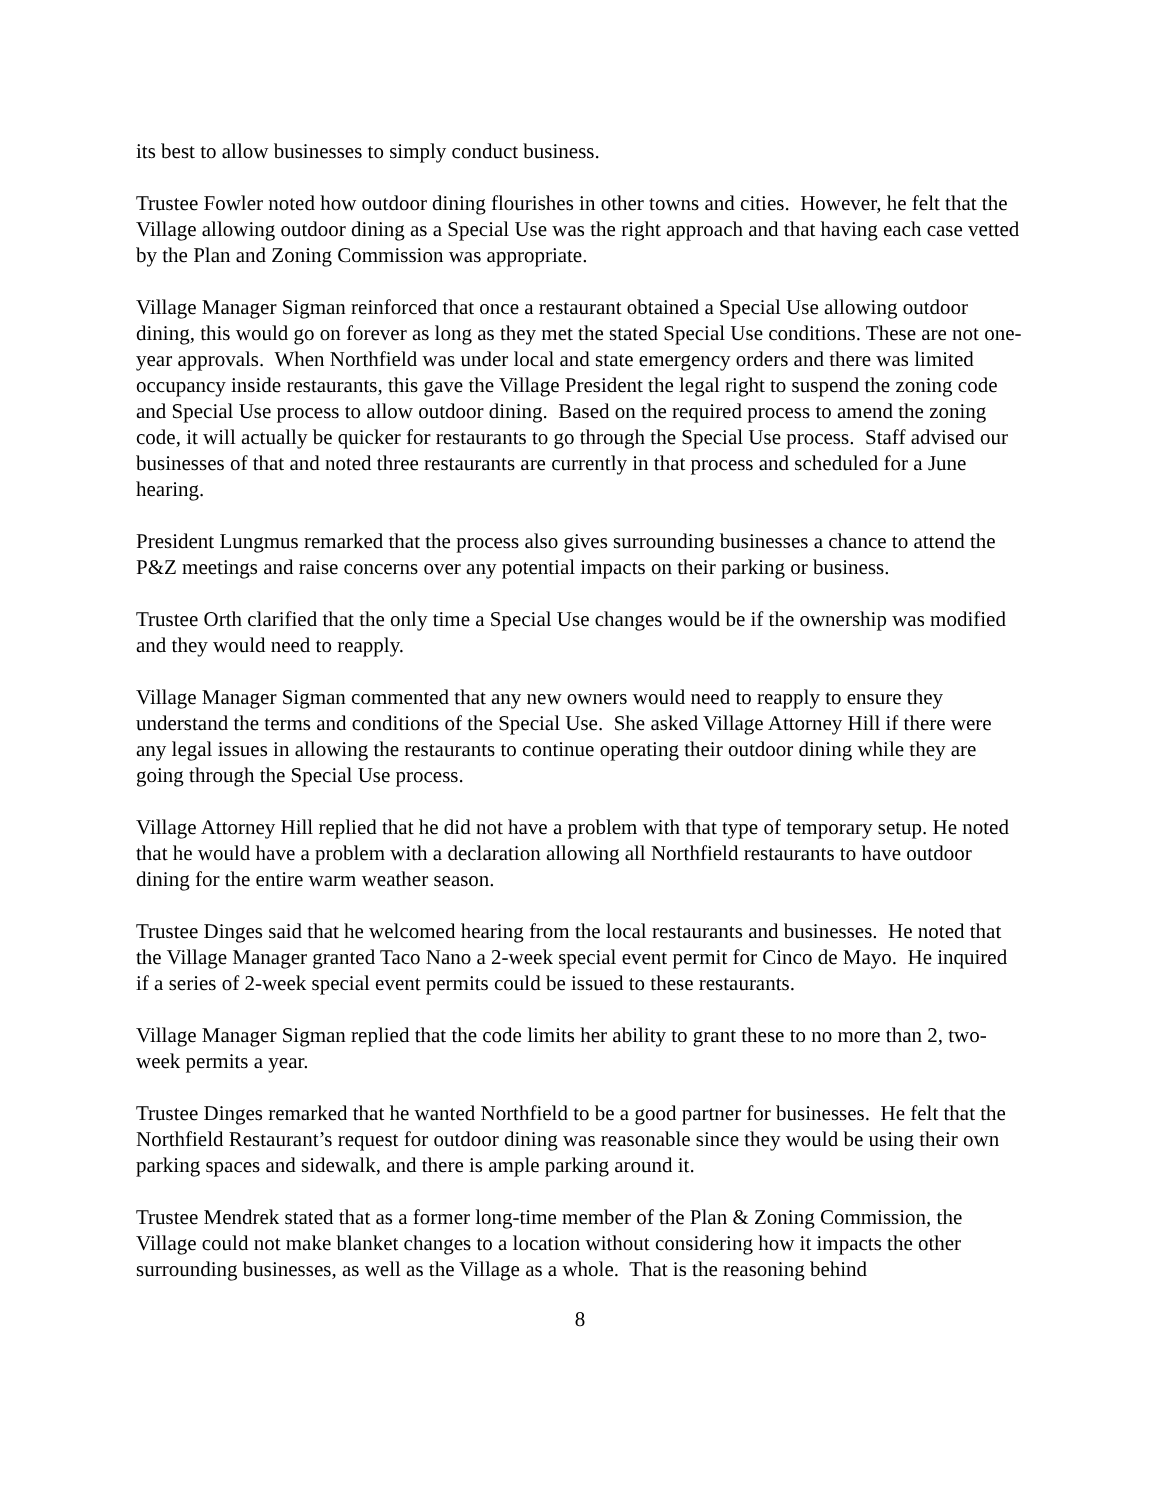its best to allow businesses to simply conduct business.
Trustee Fowler noted how outdoor dining flourishes in other towns and cities. However, he felt that the Village allowing outdoor dining as a Special Use was the right approach and that having each case vetted by the Plan and Zoning Commission was appropriate.
Village Manager Sigman reinforced that once a restaurant obtained a Special Use allowing outdoor dining, this would go on forever as long as they met the stated Special Use conditions. These are not one-year approvals. When Northfield was under local and state emergency orders and there was limited occupancy inside restaurants, this gave the Village President the legal right to suspend the zoning code and Special Use process to allow outdoor dining. Based on the required process to amend the zoning code, it will actually be quicker for restaurants to go through the Special Use process. Staff advised our businesses of that and noted three restaurants are currently in that process and scheduled for a June hearing.
President Lungmus remarked that the process also gives surrounding businesses a chance to attend the P&Z meetings and raise concerns over any potential impacts on their parking or business.
Trustee Orth clarified that the only time a Special Use changes would be if the ownership was modified and they would need to reapply.
Village Manager Sigman commented that any new owners would need to reapply to ensure they understand the terms and conditions of the Special Use. She asked Village Attorney Hill if there were any legal issues in allowing the restaurants to continue operating their outdoor dining while they are going through the Special Use process.
Village Attorney Hill replied that he did not have a problem with that type of temporary setup. He noted that he would have a problem with a declaration allowing all Northfield restaurants to have outdoor dining for the entire warm weather season.
Trustee Dinges said that he welcomed hearing from the local restaurants and businesses. He noted that the Village Manager granted Taco Nano a 2-week special event permit for Cinco de Mayo. He inquired if a series of 2-week special event permits could be issued to these restaurants.
Village Manager Sigman replied that the code limits her ability to grant these to no more than 2, two-week permits a year.
Trustee Dinges remarked that he wanted Northfield to be a good partner for businesses. He felt that the Northfield Restaurant’s request for outdoor dining was reasonable since they would be using their own parking spaces and sidewalk, and there is ample parking around it.
Trustee Mendrek stated that as a former long-time member of the Plan & Zoning Commission, the Village could not make blanket changes to a location without considering how it impacts the other surrounding businesses, as well as the Village as a whole. That is the reasoning behind
8